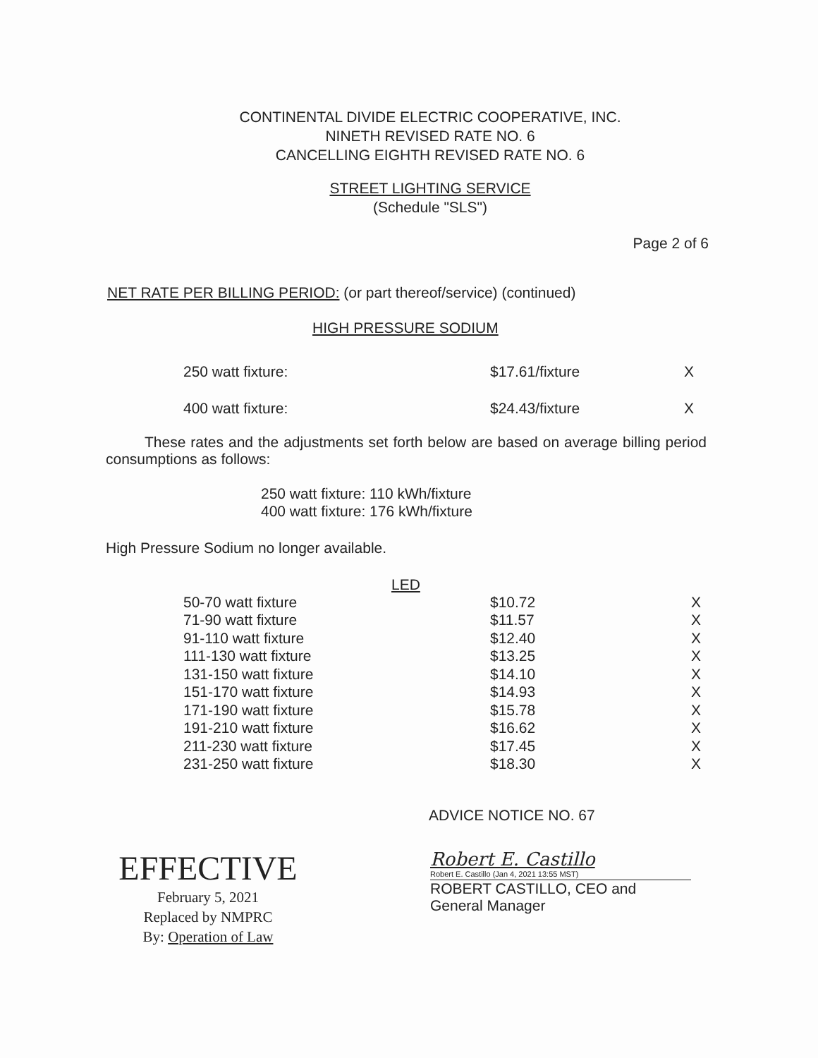CONTINENTAL DIVIDE ELECTRIC COOPERATIVE, INC.
NINETH REVISED RATE NO. 6
CANCELLING EIGHTH REVISED RATE NO. 6
STREET LIGHTING SERVICE
(Schedule "SLS")
Page 2 of 6
NET RATE PER BILLING PERIOD: (or part thereof/service) (continued)
HIGH PRESSURE SODIUM
| 250 watt fixture: | $17.61/fixture | X |
| 400 watt fixture: | $24.43/fixture | X |
These rates and the adjustments set forth below are based on average billing period consumptions as follows:
250 watt fixture: 110 kWh/fixture
400 watt fixture: 176 kWh/fixture
High Pressure Sodium no longer available.
LED
| 50-70 watt fixture | $10.72 | X |
| 71-90 watt fixture | $11.57 | X |
| 91-110 watt fixture | $12.40 | X |
| 111-130 watt fixture | $13.25 | X |
| 131-150 watt fixture | $14.10 | X |
| 151-170 watt fixture | $14.93 | X |
| 171-190 watt fixture | $15.78 | X |
| 191-210 watt fixture | $16.62 | X |
| 211-230 watt fixture | $17.45 | X |
| 231-250 watt fixture | $18.30 | X |
ADVICE NOTICE NO. 67
EFFECTIVE
February 5, 2021
Replaced by NMPRC
By: Operation of Law
Robert E. Castillo
Robert E. Castillo (Jan 4, 2021 13:55 MST)
ROBERT CASTILLO, CEO and General Manager